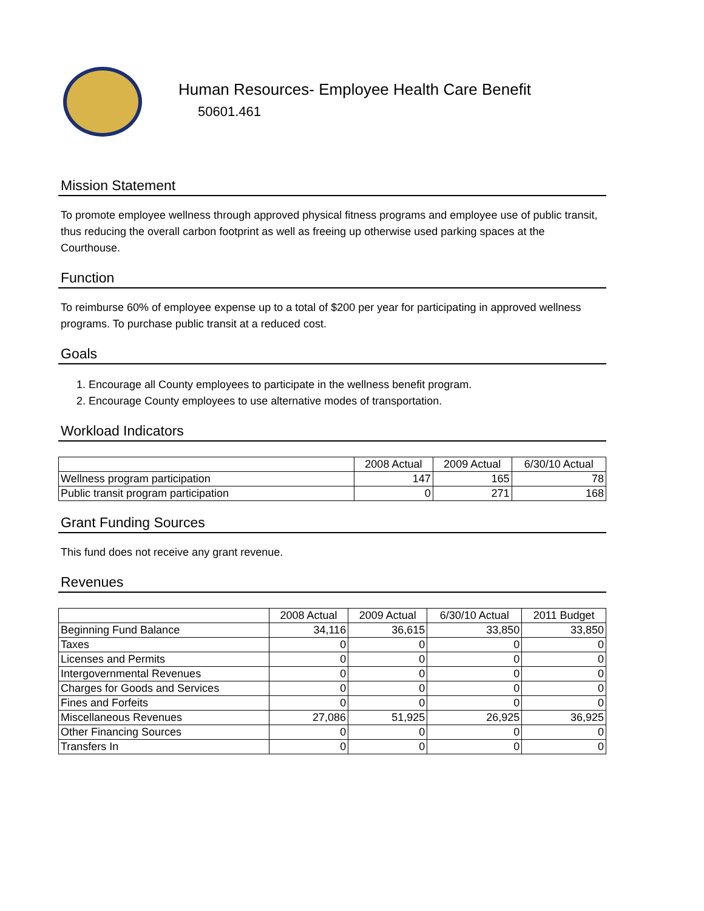Human Resources- Employee Health Care Benefit
50601.461
Mission Statement
To promote employee wellness through approved physical fitness programs and employee use of public transit, thus reducing the overall carbon footprint as well as freeing up otherwise used parking spaces at the Courthouse.
Function
To reimburse 60% of employee expense up to a total of $200 per year for participating in approved wellness programs. To purchase public transit at a reduced cost.
Goals
1. Encourage all County employees to participate in the wellness benefit program.
2. Encourage County employees to use alternative modes of transportation.
Workload Indicators
| | 2008 Actual | 2009 Actual | 6/30/10 Actual |
| --- | --- | --- | --- |
| Wellness program participation | 147 | 165 | 78 |
| Public transit program participation | 0 | 271 | 168 |
Grant Funding Sources
This fund does not receive any grant revenue.
Revenues
| | 2008 Actual | 2009 Actual | 6/30/10 Actual | 2011 Budget |
| --- | --- | --- | --- | --- |
| Beginning Fund Balance | 34,116 | 36,615 | 33,850 | 33,850 |
| Taxes | 0 | 0 | 0 | 0 |
| Licenses and Permits | 0 | 0 | 0 | 0 |
| Intergovernmental Revenues | 0 | 0 | 0 | 0 |
| Charges for Goods and Services | 0 | 0 | 0 | 0 |
| Fines and Forfeits | 0 | 0 | 0 | 0 |
| Miscellaneous Revenues | 27,086 | 51,925 | 26,925 | 36,925 |
| Other Financing Sources | 0 | 0 | 0 | 0 |
| Transfers In | 0 | 0 | 0 | 0 |